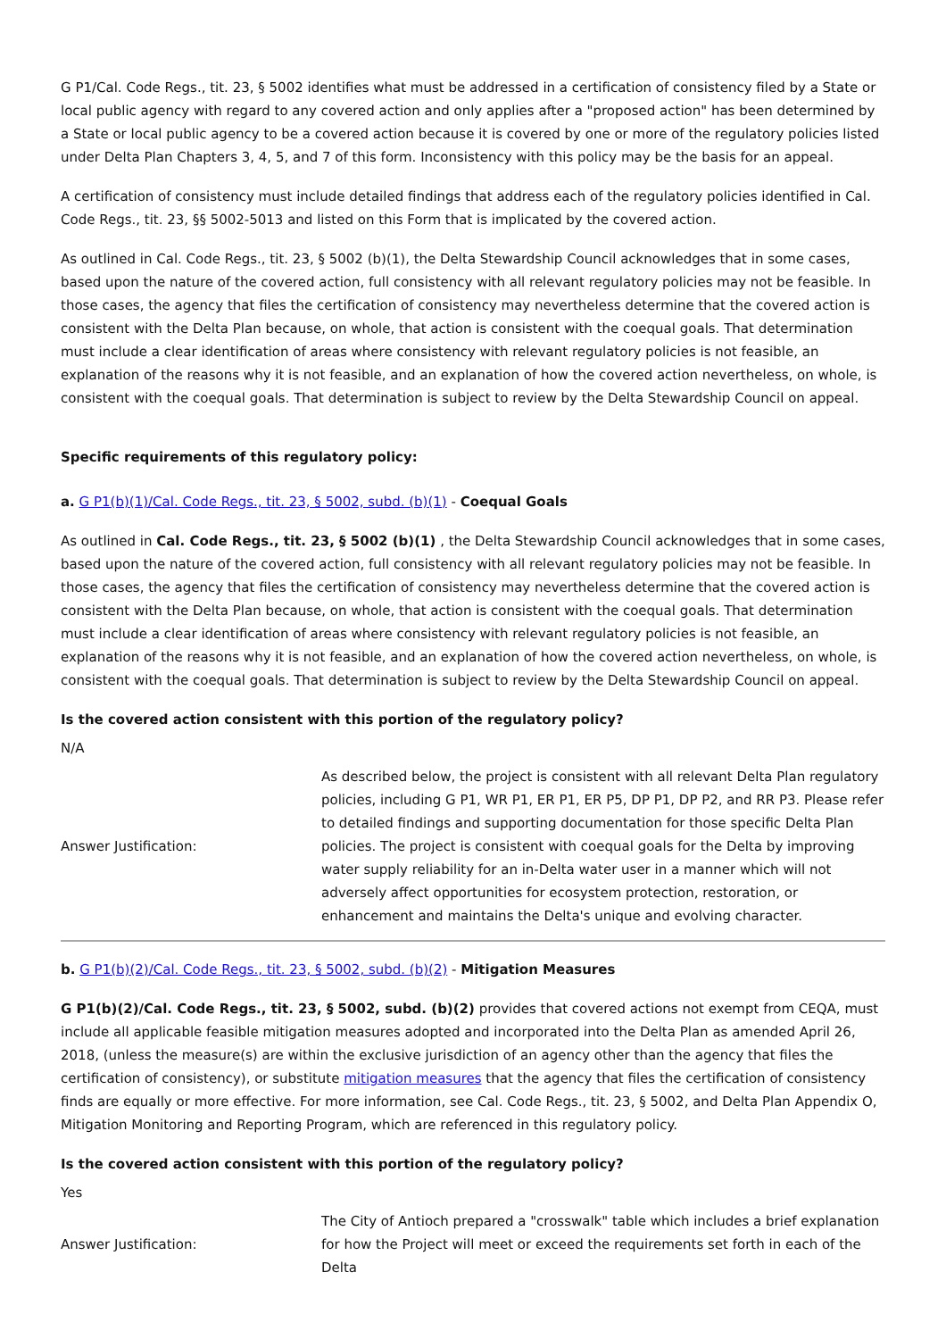G P1/Cal. Code Regs., tit. 23, § 5002 identifies what must be addressed in a certification of consistency filed by a State or local public agency with regard to any covered action and only applies after a "proposed action" has been determined by a State or local public agency to be a covered action because it is covered by one or more of the regulatory policies listed under Delta Plan Chapters 3, 4, 5, and 7 of this form. Inconsistency with this policy may be the basis for an appeal.
A certification of consistency must include detailed findings that address each of the regulatory policies identified in Cal. Code Regs., tit. 23, §§ 5002-5013 and listed on this Form that is implicated by the covered action.
As outlined in Cal. Code Regs., tit. 23, § 5002 (b)(1), the Delta Stewardship Council acknowledges that in some cases, based upon the nature of the covered action, full consistency with all relevant regulatory policies may not be feasible. In those cases, the agency that files the certification of consistency may nevertheless determine that the covered action is consistent with the Delta Plan because, on whole, that action is consistent with the coequal goals. That determination must include a clear identification of areas where consistency with relevant regulatory policies is not feasible, an explanation of the reasons why it is not feasible, and an explanation of how the covered action nevertheless, on whole, is consistent with the coequal goals. That determination is subject to review by the Delta Stewardship Council on appeal.
Specific requirements of this regulatory policy:
a. G P1(b)(1)/Cal. Code Regs., tit. 23, § 5002, subd. (b)(1) - Coequal Goals
As outlined in Cal. Code Regs., tit. 23, § 5002 (b)(1) , the Delta Stewardship Council acknowledges that in some cases, based upon the nature of the covered action, full consistency with all relevant regulatory policies may not be feasible. In those cases, the agency that files the certification of consistency may nevertheless determine that the covered action is consistent with the Delta Plan because, on whole, that action is consistent with the coequal goals. That determination must include a clear identification of areas where consistency with relevant regulatory policies is not feasible, an explanation of the reasons why it is not feasible, and an explanation of how the covered action nevertheless, on whole, is consistent with the coequal goals. That determination is subject to review by the Delta Stewardship Council on appeal.
Is the covered action consistent with this portion of the regulatory policy?
N/A
Answer Justification: As described below, the project is consistent with all relevant Delta Plan regulatory policies, including G P1, WR P1, ER P1, ER P5, DP P1, DP P2, and RR P3. Please refer to detailed findings and supporting documentation for those specific Delta Plan policies. The project is consistent with coequal goals for the Delta by improving water supply reliability for an in-Delta water user in a manner which will not adversely affect opportunities for ecosystem protection, restoration, or enhancement and maintains the Delta's unique and evolving character.
b. G P1(b)(2)/Cal. Code Regs., tit. 23, § 5002, subd. (b)(2) - Mitigation Measures
G P1(b)(2)/Cal. Code Regs., tit. 23, § 5002, subd. (b)(2) provides that covered actions not exempt from CEQA, must include all applicable feasible mitigation measures adopted and incorporated into the Delta Plan as amended April 26, 2018, (unless the measure(s) are within the exclusive jurisdiction of an agency other than the agency that files the certification of consistency), or substitute mitigation measures that the agency that files the certification of consistency finds are equally or more effective. For more information, see Cal. Code Regs., tit. 23, § 5002, and Delta Plan Appendix O, Mitigation Monitoring and Reporting Program, which are referenced in this regulatory policy.
Is the covered action consistent with this portion of the regulatory policy?
Yes
Answer Justification: The City of Antioch prepared a "crosswalk" table which includes a brief explanation for how the Project will meet or exceed the requirements set forth in each of the Delta